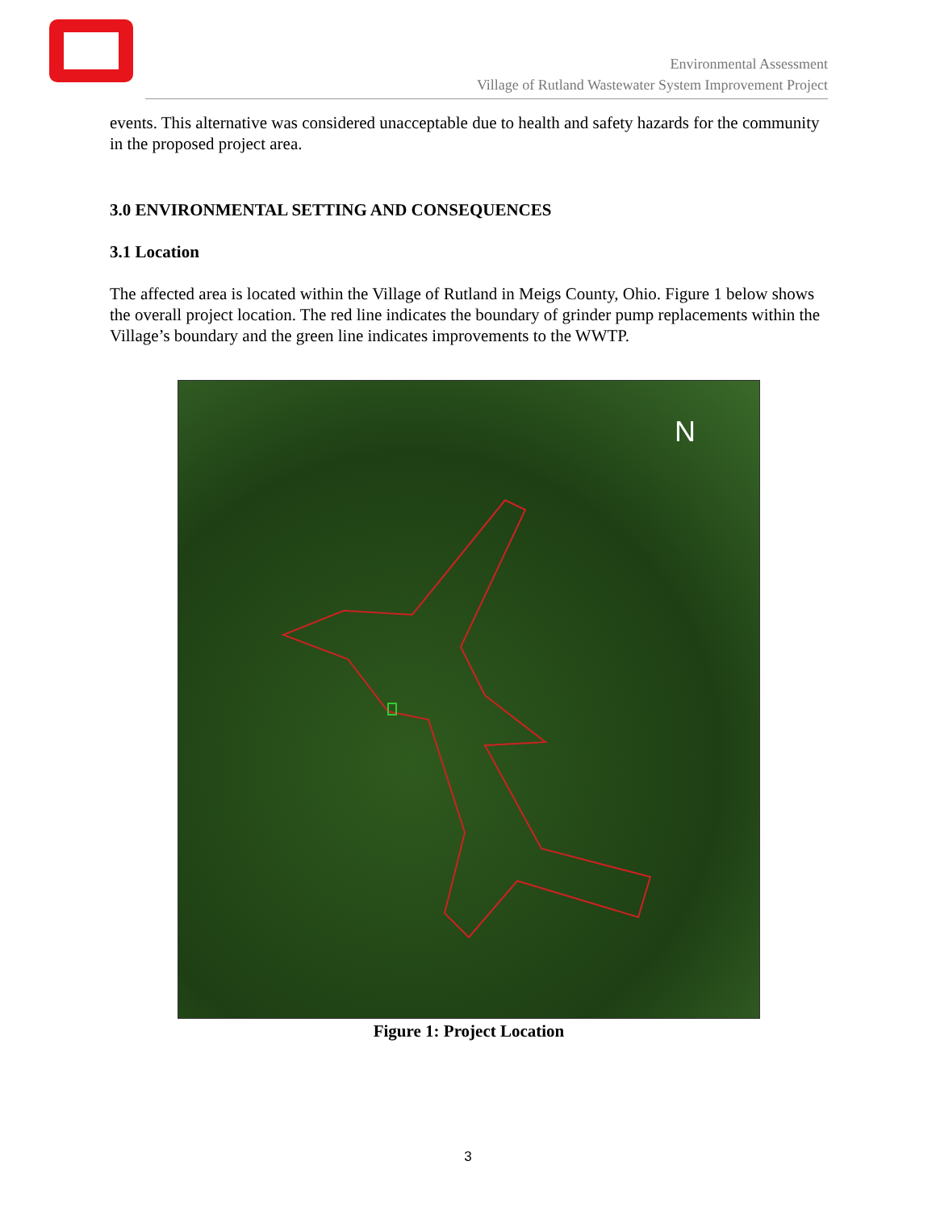Environmental Assessment
Village of Rutland Wastewater System Improvement Project
events. This alternative was considered unacceptable due to health and safety hazards for the community in the proposed project area.
3.0 ENVIRONMENTAL SETTING AND CONSEQUENCES
3.1 Location
The affected area is located within the Village of Rutland in Meigs County, Ohio. Figure 1 below shows the overall project location. The red line indicates the boundary of grinder pump replacements within the Village’s boundary and the green line indicates improvements to the WWTP.
N
Figure 1: Project Location
3